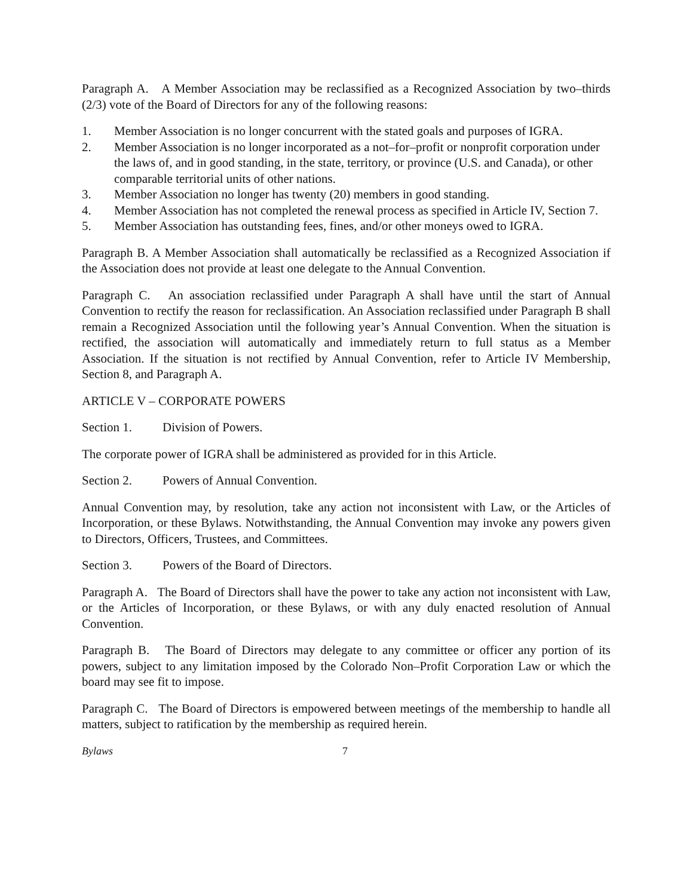Paragraph A. A Member Association may be reclassified as a Recognized Association by two–thirds (2/3) vote of the Board of Directors for any of the following reasons:
1. Member Association is no longer concurrent with the stated goals and purposes of IGRA.
2. Member Association is no longer incorporated as a not–for–profit or nonprofit corporation under the laws of, and in good standing, in the state, territory, or province (U.S. and Canada), or other comparable territorial units of other nations.
3. Member Association no longer has twenty (20) members in good standing.
4. Member Association has not completed the renewal process as specified in Article IV, Section 7.
5. Member Association has outstanding fees, fines, and/or other moneys owed to IGRA.
Paragraph B. A Member Association shall automatically be reclassified as a Recognized Association if the Association does not provide at least one delegate to the Annual Convention.
Paragraph C. An association reclassified under Paragraph A shall have until the start of Annual Convention to rectify the reason for reclassification. An Association reclassified under Paragraph B shall remain a Recognized Association until the following year’s Annual Convention. When the situation is rectified, the association will automatically and immediately return to full status as a Member Association. If the situation is not rectified by Annual Convention, refer to Article IV Membership, Section 8, and Paragraph A.
ARTICLE V – CORPORATE POWERS
Section 1. Division of Powers.
The corporate power of IGRA shall be administered as provided for in this Article.
Section 2. Powers of Annual Convention.
Annual Convention may, by resolution, take any action not inconsistent with Law, or the Articles of Incorporation, or these Bylaws. Notwithstanding, the Annual Convention may invoke any powers given to Directors, Officers, Trustees, and Committees.
Section 3. Powers of the Board of Directors.
Paragraph A. The Board of Directors shall have the power to take any action not inconsistent with Law, or the Articles of Incorporation, or these Bylaws, or with any duly enacted resolution of Annual Convention.
Paragraph B. The Board of Directors may delegate to any committee or officer any portion of its powers, subject to any limitation imposed by the Colorado Non–Profit Corporation Law or which the board may see fit to impose.
Paragraph C. The Board of Directors is empowered between meetings of the membership to handle all matters, subject to ratification by the membership as required herein.
Bylaws 7